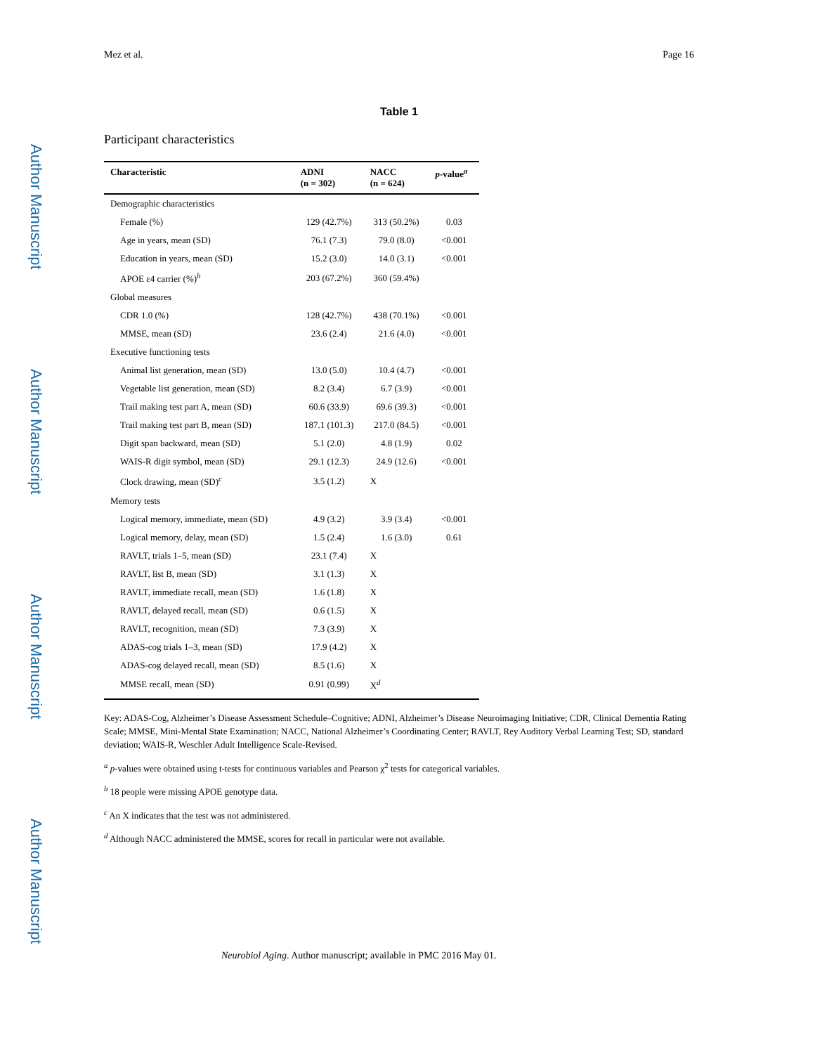Author Manuscript
Author Manuscript
Author Manuscript
Author Manuscript
Mez et al. Page 16
Table 1
Participant characteristics
| Characteristic | ADNI (n = 302) | NACC (n = 624) | p -value<sup>a</sup> |
| --- | --- | --- | --- |
| Demographic characteristics | | | |
| Female (%) | 129 (42.7%) | 313 (50.2%) | 0.03 |
| Age in years, mean (SD) | 76.1 (7.3) | 79.0 (8.0) | <0.001 |
| Education in years, mean (SD) | 15.2 (3.0) | 14.0 (3.1) | <0.001 |
| APOE ε4 carrier (%)<sup>b</sup> | 203 (67.2%) | 360 (59.4%) | |
| Global measures | | | |
| CDR 1.0 (%) | 128 (42.7%) | 438 (70.1%) | <0.001 |
| MMSE, mean (SD) | 23.6 (2.4) | 21.6 (4.0) | <0.001 |
| Executive functioning tests | | | |
| Animal list generation, mean (SD) | 13.0 (5.0) | 10.4 (4.7) | <0.001 |
| Vegetable list generation, mean (SD) | 8.2 (3.4) | 6.7 (3.9) | <0.001 |
| Trail making test part A, mean (SD) | 60.6 (33.9) | 69.6 (39.3) | <0.001 |
| Trail making test part B, mean (SD) | 187.1 (101.3) | 217.0 (84.5) | <0.001 |
| Digit span backward, mean (SD) | 5.1 (2.0) | 4.8 (1.9) | 0.02 |
| WAIS-R digit symbol, mean (SD) | 29.1 (12.3) | 24.9 (12.6) | <0.001 |
| Clock drawing, mean (SD)<sup>c</sup> | 3.5 (1.2) | X | |
| Memory tests | | | |
| Logical memory, immediate, mean (SD) | 4.9 (3.2) | 3.9 (3.4) | <0.001 |
| Logical memory, delay, mean (SD) | 1.5 (2.4) | 1.6 (3.0) | 0.61 |
| RAVLT, trials 1–5, mean (SD) | 23.1 (7.4) | X | |
| RAVLT, list B, mean (SD) | 3.1 (1.3) | X | |
| RAVLT, immediate recall, mean (SD) | 1.6 (1.8) | X | |
| RAVLT, delayed recall, mean (SD) | 0.6 (1.5) | X | |
| RAVLT, recognition, mean (SD) | 7.3 (3.9) | X | |
| ADAS-cog trials 1–3, mean (SD) | 17.9 (4.2) | X | |
| ADAS-cog delayed recall, mean (SD) | 8.5 (1.6) | X | |
| MMSE recall, mean (SD) | 0.91 (0.99) | X<sup>d</sup> | |
Key: ADAS-Cog, Alzheimer’s Disease Assessment Schedule–Cognitive; ADNI, Alzheimer’s Disease Neuroimaging Initiative; CDR, Clinical Dementia Rating Scale; MMSE, Mini-Mental State Examination; NACC, National Alzheimer’s Coordinating Center; RAVLT, Rey Auditory Verbal Learning Test; SD, standard deviation; WAIS-R, Weschler Adult Intelligence Scale-Revised.
<sup>a</sup> p-values were obtained using t-tests for continuous variables and Pearson χ<sup>2</sup> tests for categorical variables.
<sup>b</sup> 18 people were missing APOE genotype data.
<sup>c</sup> An X indicates that the test was not administered.
<sup>d</sup> Although NACC administered the MMSE, scores for recall in particular were not available.
Neurobiol Aging. Author manuscript; available in PMC 2016 May 01.